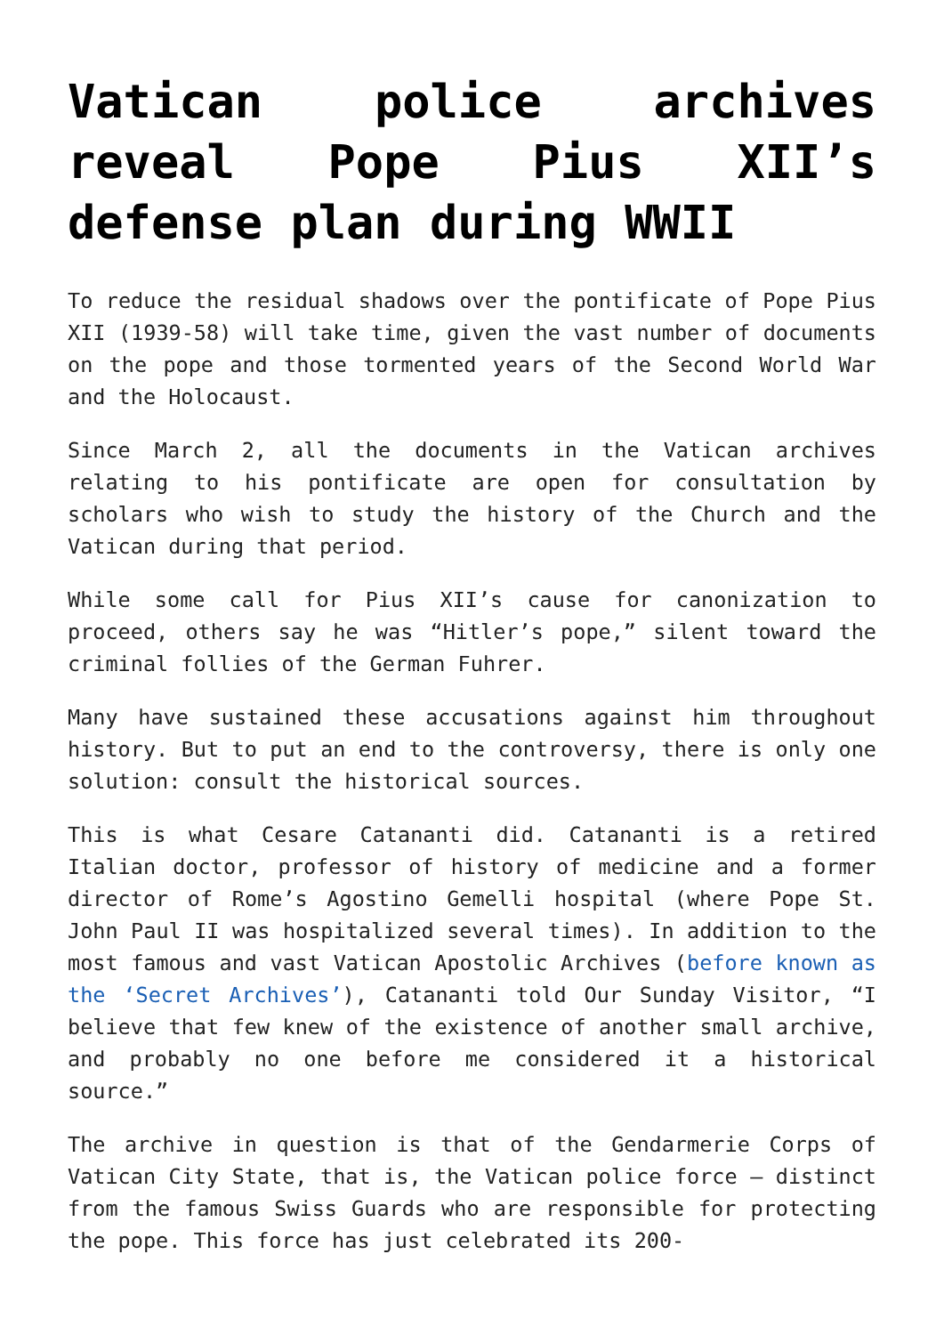Vatican police archives reveal Pope Pius XII’s defense plan during WWII
To reduce the residual shadows over the pontificate of Pope Pius XII (1939-58) will take time, given the vast number of documents on the pope and those tormented years of the Second World War and the Holocaust.
Since March 2, all the documents in the Vatican archives relating to his pontificate are open for consultation by scholars who wish to study the history of the Church and the Vatican during that period.
While some call for Pius XII’s cause for canonization to proceed, others say he was “Hitler’s pope,” silent toward the criminal follies of the German Fuhrer.
Many have sustained these accusations against him throughout history. But to put an end to the controversy, there is only one solution: consult the historical sources.
This is what Cesare Catananti did. Catananti is a retired Italian doctor, professor of history of medicine and a former director of Rome’s Agostino Gemelli hospital (where Pope St. John Paul II was hospitalized several times). In addition to the most famous and vast Vatican Apostolic Archives (before known as the ‘Secret Archives’), Catananti told Our Sunday Visitor, “I believe that few knew of the existence of another small archive, and probably no one before me considered it a historical source.”
The archive in question is that of the Gendarmerie Corps of Vatican City State, that is, the Vatican police force — distinct from the famous Swiss Guards who are responsible for protecting the pope. This force has just celebrated its 200-